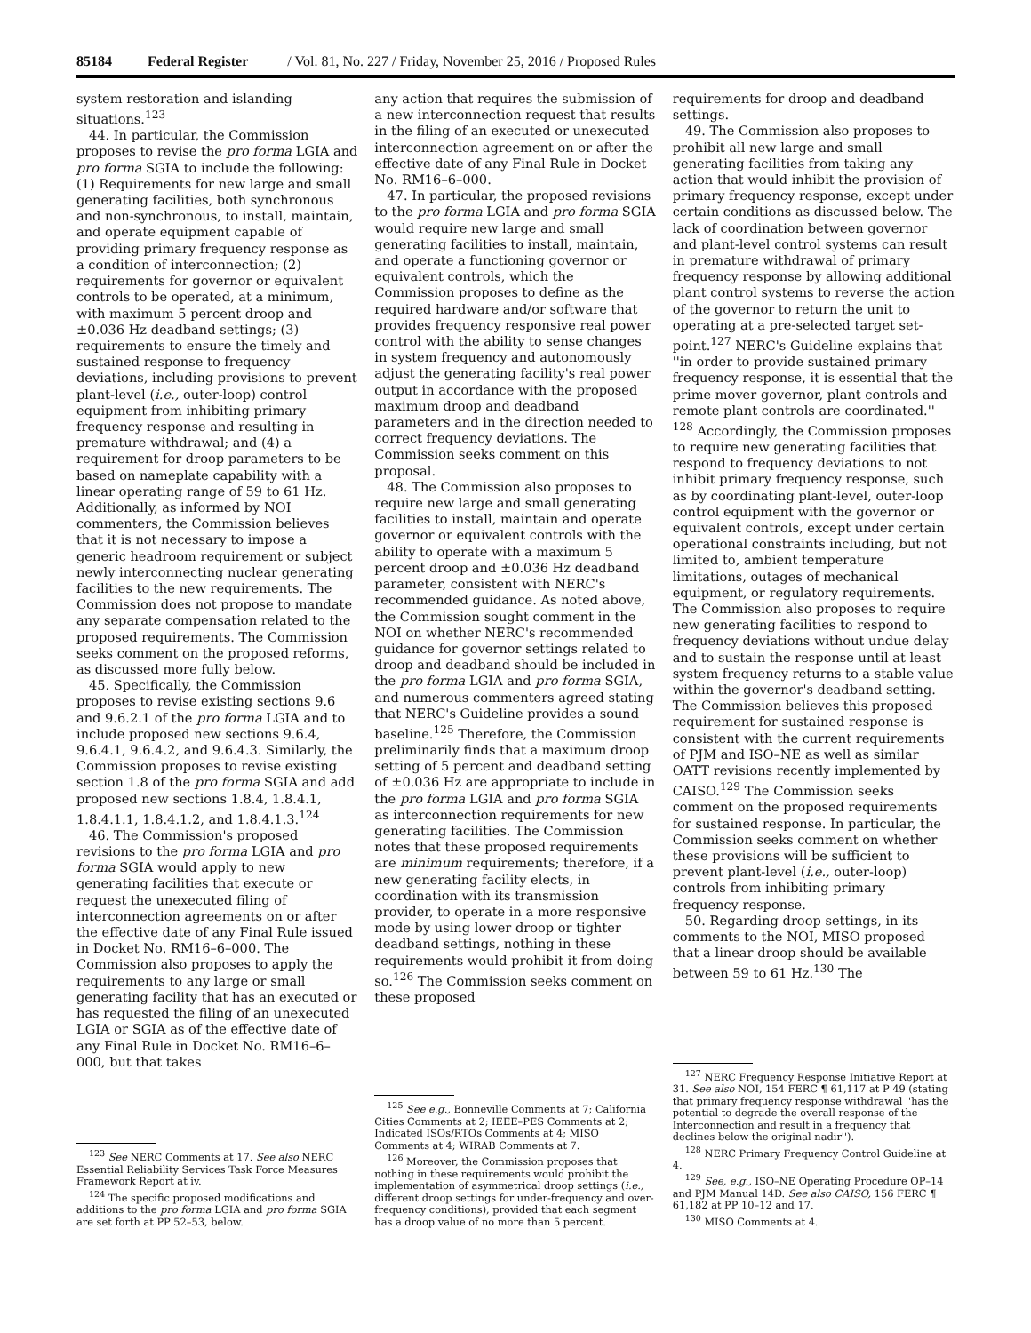85184 Federal Register / Vol. 81, No. 227 / Friday, November 25, 2016 / Proposed Rules
system restoration and islanding situations.<sup>123</sup>
44. In particular, the Commission proposes to revise the pro forma LGIA and pro forma SGIA to include the following: (1) Requirements for new large and small generating facilities, both synchronous and non-synchronous, to install, maintain, and operate equipment capable of providing primary frequency response as a condition of interconnection; (2) requirements for governor or equivalent controls to be operated, at a minimum, with maximum 5 percent droop and ±0.036 Hz deadband settings; (3) requirements to ensure the timely and sustained response to frequency deviations, including provisions to prevent plant-level (i.e., outer-loop) control equipment from inhibiting primary frequency response and resulting in premature withdrawal; and (4) a requirement for droop parameters to be based on nameplate capability with a linear operating range of 59 to 61 Hz. Additionally, as informed by NOI commenters, the Commission believes that it is not necessary to impose a generic headroom requirement or subject newly interconnecting nuclear generating facilities to the new requirements. The Commission does not propose to mandate any separate compensation related to the proposed requirements. The Commission seeks comment on the proposed reforms, as discussed more fully below.
45. Specifically, the Commission proposes to revise existing sections 9.6 and 9.6.2.1 of the pro forma LGIA and to include proposed new sections 9.6.4, 9.6.4.1, 9.6.4.2, and 9.6.4.3. Similarly, the Commission proposes to revise existing section 1.8 of the pro forma SGIA and add proposed new sections 1.8.4, 1.8.4.1, 1.8.4.1.1, 1.8.4.1.2, and 1.8.4.1.3.<sup>124</sup>
46. The Commission's proposed revisions to the pro forma LGIA and pro forma SGIA would apply to new generating facilities that execute or request the unexecuted filing of interconnection agreements on or after the effective date of any Final Rule issued in Docket No. RM16–6–000. The Commission also proposes to apply the requirements to any large or small generating facility that has an executed or has requested the filing of an unexecuted LGIA or SGIA as of the effective date of any Final Rule in Docket No. RM16–6–000, but that takes
<sup>123</sup> See NERC Comments at 17. See also NERC Essential Reliability Services Task Force Measures Framework Report at iv.
<sup>124</sup> The specific proposed modifications and additions to the pro forma LGIA and pro forma SGIA are set forth at PP 52–53, below.
any action that requires the submission of a new interconnection request that results in the filing of an executed or unexecuted interconnection agreement on or after the effective date of any Final Rule in Docket No. RM16–6–000.
47. In particular, the proposed revisions to the pro forma LGIA and pro forma SGIA would require new large and small generating facilities to install, maintain, and operate a functioning governor or equivalent controls, which the Commission proposes to define as the required hardware and/or software that provides frequency responsive real power control with the ability to sense changes in system frequency and autonomously adjust the generating facility's real power output in accordance with the proposed maximum droop and deadband parameters and in the direction needed to correct frequency deviations. The Commission seeks comment on this proposal.
48. The Commission also proposes to require new large and small generating facilities to install, maintain and operate governor or equivalent controls with the ability to operate with a maximum 5 percent droop and ±0.036 Hz deadband parameter, consistent with NERC's recommended guidance. As noted above, the Commission sought comment in the NOI on whether NERC's recommended guidance for governor settings related to droop and deadband should be included in the pro forma LGIA and pro forma SGIA, and numerous commenters agreed stating that NERC's Guideline provides a sound baseline.<sup>125</sup> Therefore, the Commission preliminarily finds that a maximum droop setting of 5 percent and deadband setting of ±0.036 Hz are appropriate to include in the pro forma LGIA and pro forma SGIA as interconnection requirements for new generating facilities. The Commission notes that these proposed requirements are minimum requirements; therefore, if a new generating facility elects, in coordination with its transmission provider, to operate in a more responsive mode by using lower droop or tighter deadband settings, nothing in these requirements would prohibit it from doing so.<sup>126</sup> The Commission seeks comment on these proposed
<sup>125</sup> See e.g., Bonneville Comments at 7; California Cities Comments at 2; IEEE–PES Comments at 2; Indicated ISOs/RTOs Comments at 4; MISO Comments at 4; WIRAB Comments at 7.
<sup>126</sup> Moreover, the Commission proposes that nothing in these requirements would prohibit the implementation of asymmetrical droop settings (i.e., different droop settings for under-frequency and over-frequency conditions), provided that each segment has a droop value of no more than 5 percent.
requirements for droop and deadband settings.
49. The Commission also proposes to prohibit all new large and small generating facilities from taking any action that would inhibit the provision of primary frequency response, except under certain conditions as discussed below. The lack of coordination between governor and plant-level control systems can result in premature withdrawal of primary frequency response by allowing additional plant control systems to reverse the action of the governor to return the unit to operating at a pre-selected target set-point.<sup>127</sup> NERC's Guideline explains that ''in order to provide sustained primary frequency response, it is essential that the prime mover governor, plant controls and remote plant controls are coordinated.'' <sup>128</sup> Accordingly, the Commission proposes to require new generating facilities that respond to frequency deviations to not inhibit primary frequency response, such as by coordinating plant-level, outer-loop control equipment with the governor or equivalent controls, except under certain operational constraints including, but not limited to, ambient temperature limitations, outages of mechanical equipment, or regulatory requirements. The Commission also proposes to require new generating facilities to respond to frequency deviations without undue delay and to sustain the response until at least system frequency returns to a stable value within the governor's deadband setting. The Commission believes this proposed requirement for sustained response is consistent with the current requirements of PJM and ISO–NE as well as similar OATT revisions recently implemented by CAISO.<sup>129</sup> The Commission seeks comment on the proposed requirements for sustained response. In particular, the Commission seeks comment on whether these provisions will be sufficient to prevent plant-level (i.e., outer-loop) controls from inhibiting primary frequency response.
50. Regarding droop settings, in its comments to the NOI, MISO proposed that a linear droop should be available between 59 to 61 Hz.<sup>130</sup> The
<sup>127</sup> NERC Frequency Response Initiative Report at 31. See also NOI, 154 FERC ¶ 61,117 at P 49 (stating that primary frequency response withdrawal ''has the potential to degrade the overall response of the Interconnection and result in a frequency that declines below the original nadir'').
<sup>128</sup> NERC Primary Frequency Control Guideline at 4.
<sup>129</sup> See, e.g., ISO–NE Operating Procedure OP–14 and PJM Manual 14D. See also CAISO, 156 FERC ¶ 61,182 at PP 10–12 and 17.
<sup>130</sup> MISO Comments at 4.